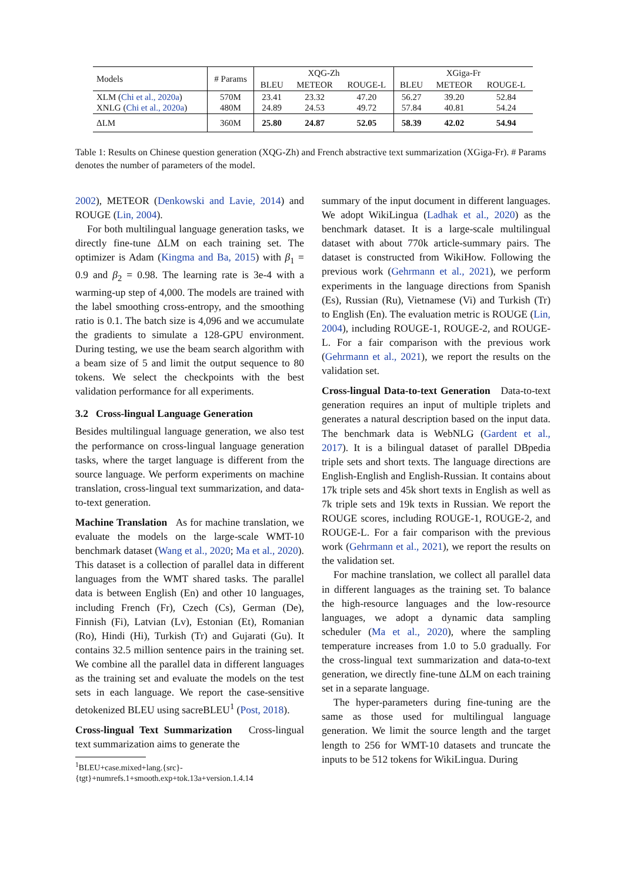| Models | # Params | XQG-Zh | | | XGiga-Fr | | |
| | | BLEU | METEOR | ROUGE-L | BLEU | METEOR | ROUGE-L |
| XLM ( Chi et al., 2020a ) XNLG ( Chi et al., 2020a ) | 570M 480M | 23.41 24.89 | 23.32 24.53 | 47.20 49.72 | 56.27 57.84 | 39.20 40.81 | 52.84 54.24 |
| ΔLM | 360M | 25.80 | 24.87 | 52.05 | 58.39 | 42.02 | 54.94 |
Table 1: Results on Chinese question generation (XQG-Zh) and French abstractive text summarization (XGiga-Fr). # Params denotes the number of parameters of the model.
2002), METEOR (Denkowski and Lavie, 2014) and ROUGE (Lin, 2004).
For both multilingual language generation tasks, we directly fine-tune ΔLM on each training set. The optimizer is Adam (Kingma and Ba, 2015) with β<sub>1</sub> = 0.9 and β<sub>2</sub> = 0.98. The learning rate is 3e-4 with a warming-up step of 4,000. The models are trained with the label smoothing cross-entropy, and the smoothing ratio is 0.1. The batch size is 4,096 and we accumulate the gradients to simulate a 128-GPU environment. During testing, we use the beam search algorithm with a beam size of 5 and limit the output sequence to 80 tokens. We select the checkpoints with the best validation performance for all experiments.
3.2 Cross-lingual Language Generation
Besides multilingual language generation, we also test the performance on cross-lingual language generation tasks, where the target language is different from the source language. We perform experiments on machine translation, cross-lingual text summarization, and data-to-text generation.
Machine Translation As for machine translation, we evaluate the models on the large-scale WMT-10 benchmark dataset (Wang et al., 2020; Ma et al., 2020). This dataset is a collection of parallel data in different languages from the WMT shared tasks. The parallel data is between English (En) and other 10 languages, including French (Fr), Czech (Cs), German (De), Finnish (Fi), Latvian (Lv), Estonian (Et), Romanian (Ro), Hindi (Hi), Turkish (Tr) and Gujarati (Gu). It contains 32.5 million sentence pairs in the training set. We combine all the parallel data in different languages as the training set and evaluate the models on the test sets in each language. We report the case-sensitive detokenized BLEU using sacreBLEU<sup>1</sup> (Post, 2018).
Cross-lingual Text Summarization Cross-lingual text summarization aims to generate the
<sup>1</sup> BLEU+case.mixed+lang.{src}-
{tgt}+numrefs.1+smooth.exp+tok.13a+version.1.4.14
summary of the input document in different languages. We adopt WikiLingua (Ladhak et al., 2020) as the benchmark dataset. It is a large-scale multilingual dataset with about 770k article-summary pairs. The dataset is constructed from WikiHow. Following the previous work (Gehrmann et al., 2021), we perform experiments in the language directions from Spanish (Es), Russian (Ru), Vietnamese (Vi) and Turkish (Tr) to English (En). The evaluation metric is ROUGE (Lin, 2004), including ROUGE-1, ROUGE-2, and ROUGE-L. For a fair comparison with the previous work (Gehrmann et al., 2021), we report the results on the validation set.
Cross-lingual Data-to-text Generation Data-to-text generation requires an input of multiple triplets and generates a natural description based on the input data. The benchmark data is WebNLG (Gardent et al., 2017). It is a bilingual dataset of parallel DBpedia triple sets and short texts. The language directions are English-English and English-Russian. It contains about 17k triple sets and 45k short texts in English as well as 7k triple sets and 19k texts in Russian. We report the ROUGE scores, including ROUGE-1, ROUGE-2, and ROUGE-L. For a fair comparison with the previous work (Gehrmann et al., 2021), we report the results on the validation set.
For machine translation, we collect all parallel data in different languages as the training set. To balance the high-resource languages and the low-resource languages, we adopt a dynamic data sampling scheduler (Ma et al., 2020), where the sampling temperature increases from 1.0 to 5.0 gradually. For the cross-lingual text summarization and data-to-text generation, we directly fine-tune ΔLM on each training set in a separate language.
The hyper-parameters during fine-tuning are the same as those used for multilingual language generation. We limit the source length and the target length to 256 for WMT-10 datasets and truncate the inputs to be 512 tokens for WikiLingua. During